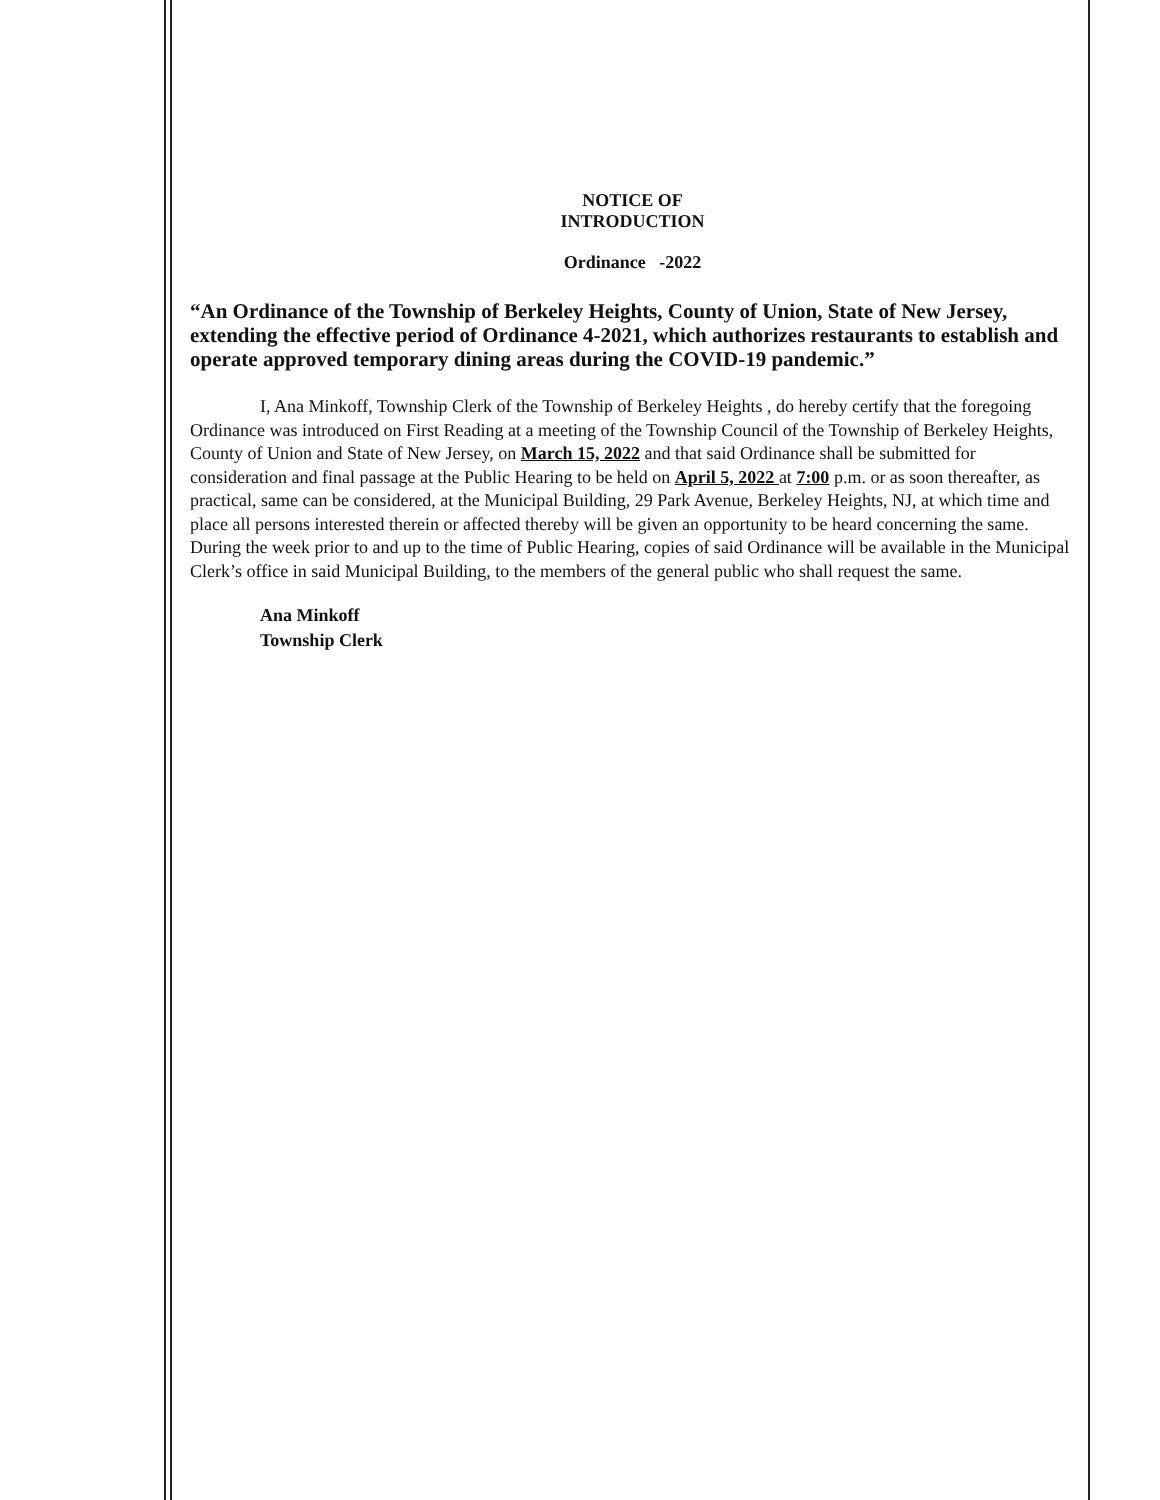NOTICE OF
INTRODUCTION
Ordinance -2022
“An Ordinance of the Township of Berkeley Heights, County of Union, State of New Jersey, extending the effective period of Ordinance 4-2021, which authorizes restaurants to establish and operate approved temporary dining areas during the COVID-19 pandemic.”
I, Ana Minkoff, Township Clerk of the Township of Berkeley Heights , do hereby certify that the foregoing Ordinance was introduced on First Reading at a meeting of the Township Council of the Township of Berkeley Heights, County of Union and State of New Jersey, on March 15, 2022 and that said Ordinance shall be submitted for consideration and final passage at the Public Hearing to be held on April 5, 2022 at 7:00 p.m. or as soon thereafter, as practical, same can be considered, at the Municipal Building, 29 Park Avenue, Berkeley Heights, NJ, at which time and place all persons interested therein or affected thereby will be given an opportunity to be heard concerning the same. During the week prior to and up to the time of Public Hearing, copies of said Ordinance will be available in the Municipal Clerk’s office in said Municipal Building, to the members of the general public who shall request the same.
Ana Minkoff
Township Clerk